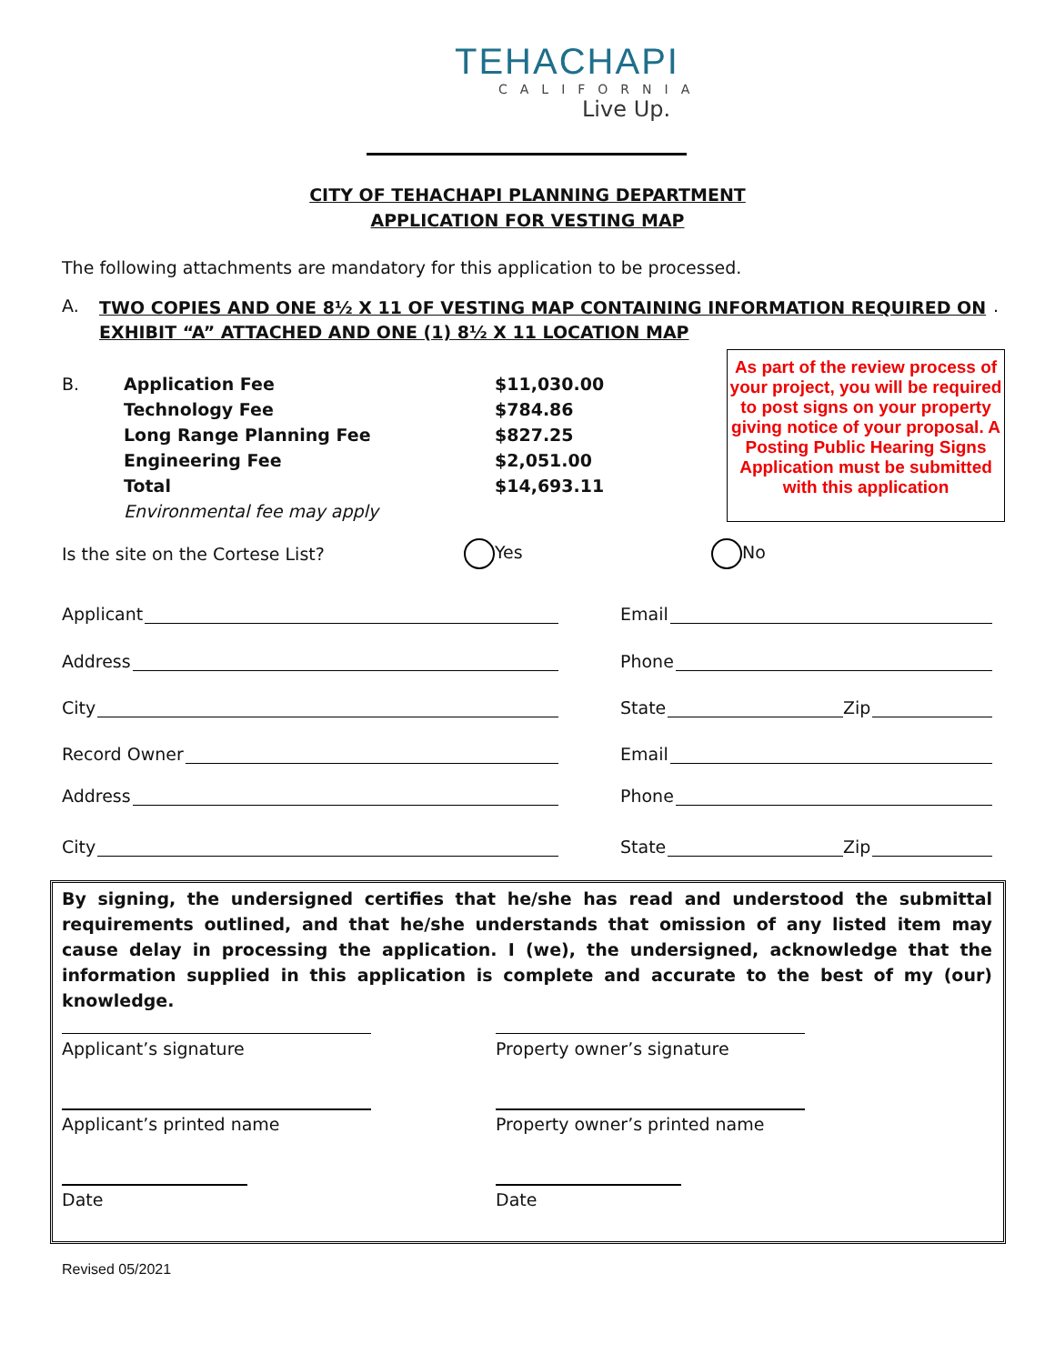TEHACHAPI
CALIFORNIA
Live Up.
CITY OF TEHACHAPI PLANNING DEPARTMENT
APPLICATION FOR VESTING MAP
The following attachments are mandatory for this application to be processed.
A. TWO COPIES AND ONE 8½ X 11 OF VESTING MAP CONTAINING INFORMATION REQUIRED ON EXHIBIT “A” ATTACHED AND ONE (1) 8½ X 11 LOCATION MAP.
B. Application Fee
Technology Fee
Long Range Planning Fee
Engineering Fee
Total
Environmental fee may apply $11,030.00
$784.86
$827.25
$2,051.00
$14,693.11
As part of the review process of your project, you will be required to post signs on your property giving notice of your proposal. A Posting Public Hearing Signs Application must be submitted with this application
Is the site on the Cortese List? Yes No
Applicant Email
Address Phone
City State Zip
Record Owner Email
Address Phone
City State Zip
By signing, the undersigned certifies that he/she has read and understood the submittal requirements outlined, and that he/she understands that omission of any listed item may cause delay in processing the application. I (we), the undersigned, acknowledge that the information supplied in this application is complete and accurate to the best of my (our) knowledge.
Applicant’s signature Property owner’s signature
Applicant’s printed name Property owner’s printed name
Date Date
Revised 05/2021